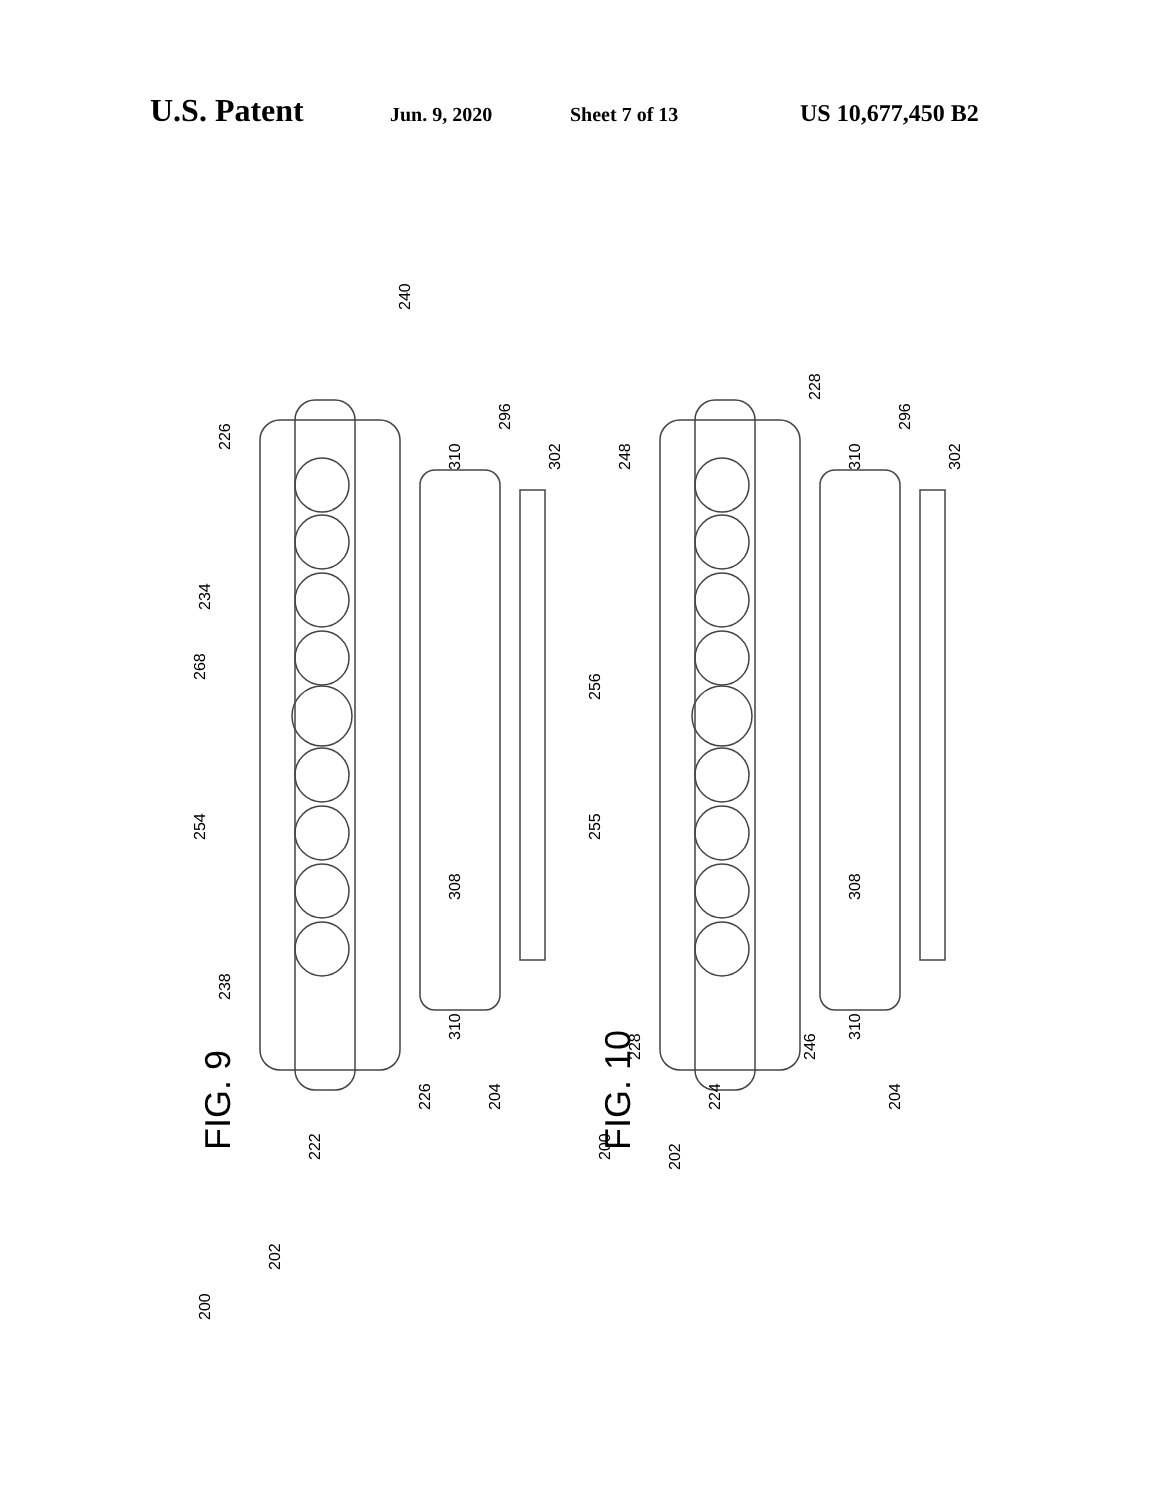U.S. Patent Jun. 9, 2020 Sheet 7 of 13 US 10,677,450 B2
FIG. 9
FIG. 10
240
226
234
268
254
238
222
226
310
296
302
308
310
204
202
200
248
228
256
255
228
224
246
310
296
302
308
310
204
200
202